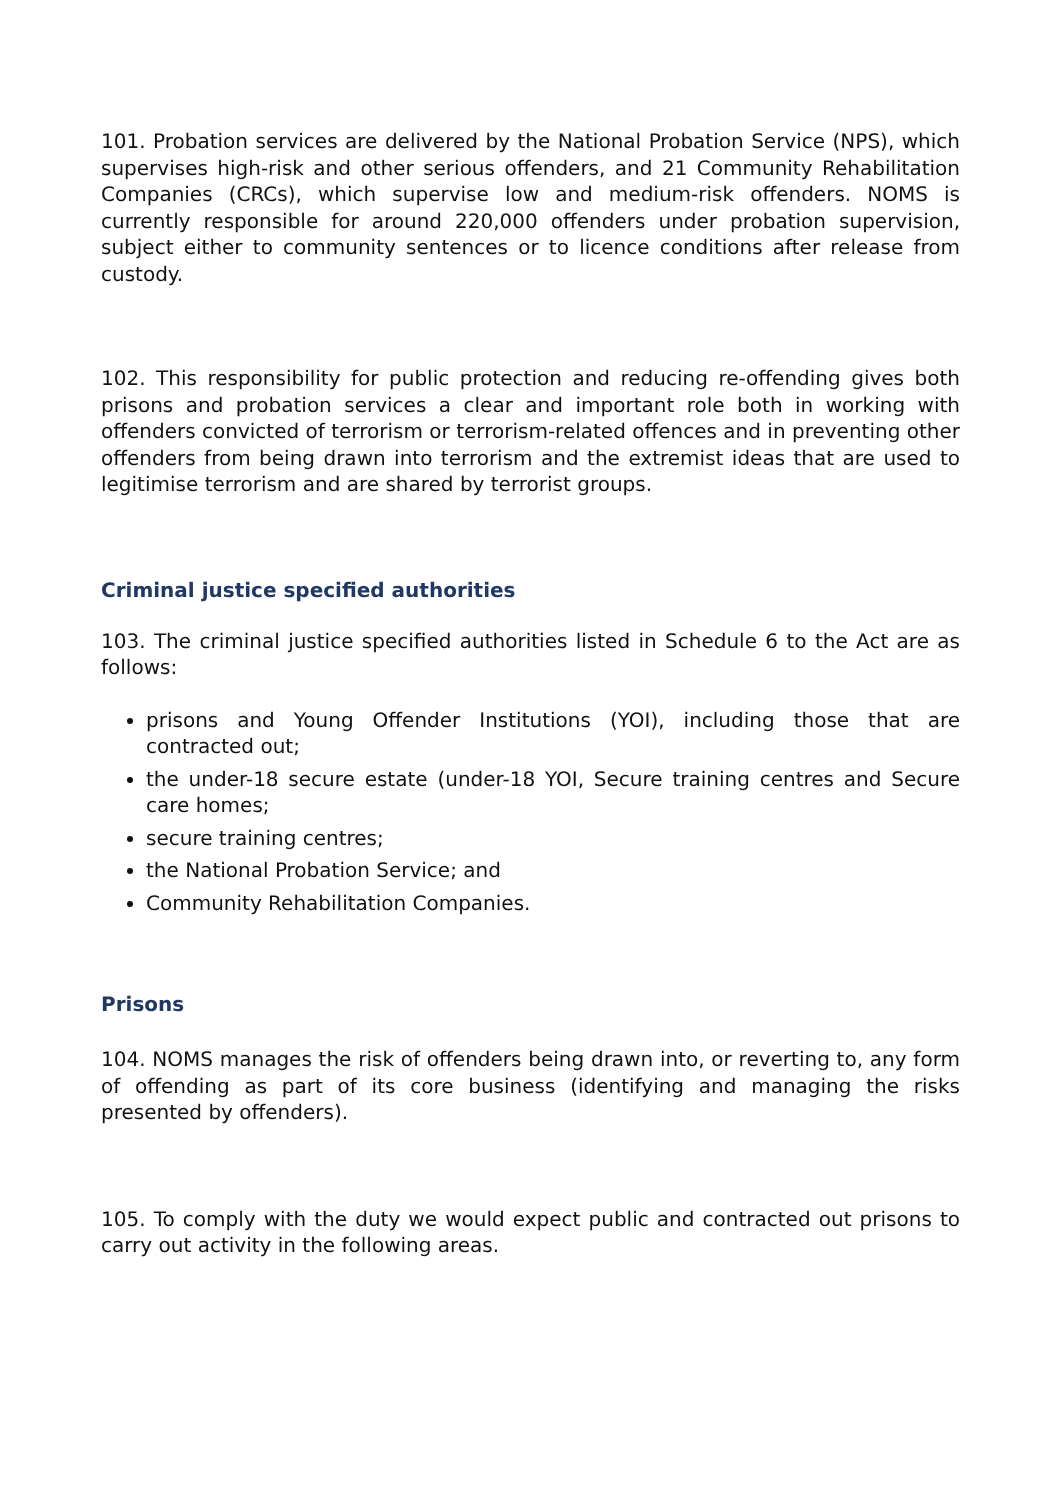101. Probation services are delivered by the National Probation Service (NPS), which supervises high-risk and other serious offenders, and 21 Community Rehabilitation Companies (CRCs), which supervise low and medium-risk offenders. NOMS is currently responsible for around 220,000 offenders under probation supervision, subject either to community sentences or to licence conditions after release from custody.
102. This responsibility for public protection and reducing re-offending gives both prisons and probation services a clear and important role both in working with offenders convicted of terrorism or terrorism-related offences and in preventing other offenders from being drawn into terrorism and the extremist ideas that are used to legitimise terrorism and are shared by terrorist groups.
Criminal justice specified authorities
103. The criminal justice specified authorities listed in Schedule 6 to the Act are as follows:
prisons and Young Offender Institutions (YOI), including those that are contracted out;
the under-18 secure estate (under-18 YOI, Secure training centres and Secure care homes;
secure training centres;
the National Probation Service; and
Community Rehabilitation Companies.
Prisons
104. NOMS manages the risk of offenders being drawn into, or reverting to, any form of offending as part of its core business (identifying and managing the risks presented by offenders).
105. To comply with the duty we would expect public and contracted out prisons to carry out activity in the following areas.